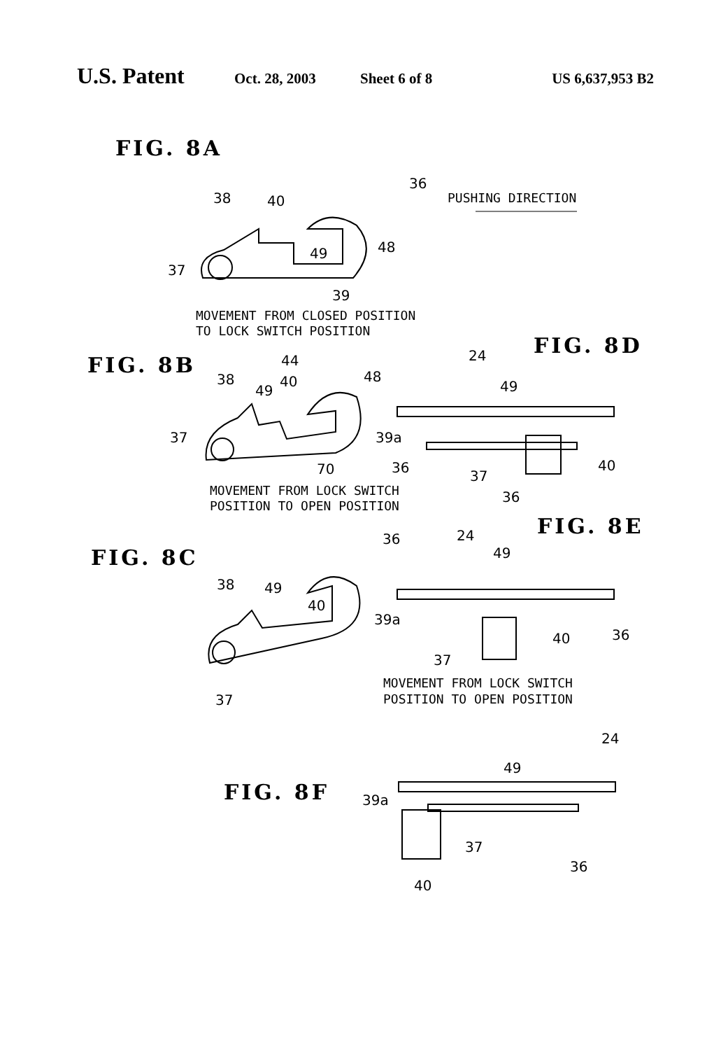U.S. Patent
Oct. 28, 2003 Sheet 6 of 8 US 6,637,953 B2
FIG. 8A
38
40
36
PUSHING DIRECTION
48
49
37
39
MOVEMENT FROM CLOSED POSITION
TO LOCK SWITCH POSITION
FIG. 8B
FIG. 8D
38
49
40
44
48
37
70
36
24
49
39a
40
37
36
MOVEMENT FROM LOCK SWITCH
POSITION TO OPEN POSITION
FIG. 8E
24
49
36
FIG. 8C
38
49
40
37
39a
40
36
37
MOVEMENT FROM LOCK SWITCH
POSITION TO OPEN POSITION
24
49
FIG. 8F
39a
37
36
40